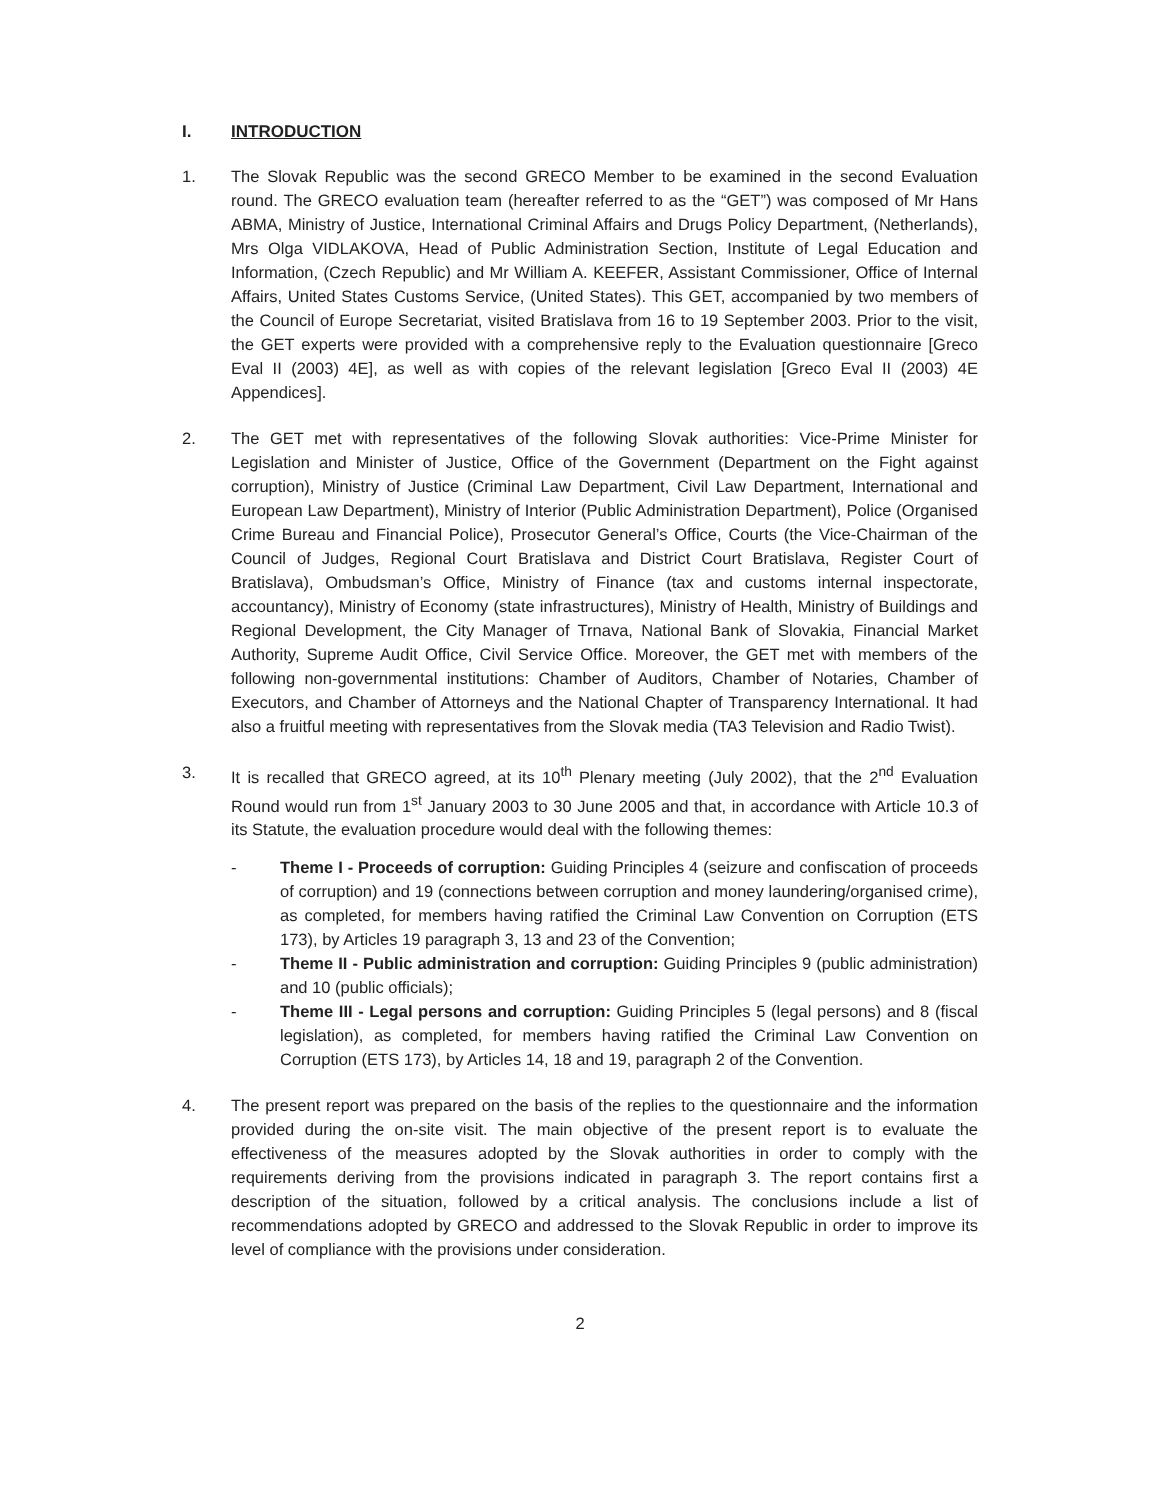I. INTRODUCTION
1. The Slovak Republic was the second GRECO Member to be examined in the second Evaluation round. The GRECO evaluation team (hereafter referred to as the “GET”) was composed of Mr Hans ABMA, Ministry of Justice, International Criminal Affairs and Drugs Policy Department, (Netherlands), Mrs Olga VIDLAKOVA, Head of Public Administration Section, Institute of Legal Education and Information, (Czech Republic) and Mr William A. KEEFER, Assistant Commissioner, Office of Internal Affairs, United States Customs Service, (United States). This GET, accompanied by two members of the Council of Europe Secretariat, visited Bratislava from 16 to 19 September 2003. Prior to the visit, the GET experts were provided with a comprehensive reply to the Evaluation questionnaire [Greco Eval II (2003) 4E], as well as with copies of the relevant legislation [Greco Eval II (2003) 4E Appendices].
2. The GET met with representatives of the following Slovak authorities: Vice-Prime Minister for Legislation and Minister of Justice, Office of the Government (Department on the Fight against corruption), Ministry of Justice (Criminal Law Department, Civil Law Department, International and European Law Department), Ministry of Interior (Public Administration Department), Police (Organised Crime Bureau and Financial Police), Prosecutor General’s Office, Courts (the Vice-Chairman of the Council of Judges, Regional Court Bratislava and District Court Bratislava, Register Court of Bratislava), Ombudsman’s Office, Ministry of Finance (tax and customs internal inspectorate, accountancy), Ministry of Economy (state infrastructures), Ministry of Health, Ministry of Buildings and Regional Development, the City Manager of Trnava, National Bank of Slovakia, Financial Market Authority, Supreme Audit Office, Civil Service Office. Moreover, the GET met with members of the following non-governmental institutions: Chamber of Auditors, Chamber of Notaries, Chamber of Executors, and Chamber of Attorneys and the National Chapter of Transparency International. It had also a fruitful meeting with representatives from the Slovak media (TA3 Television and Radio Twist).
3. It is recalled that GRECO agreed, at its 10<sup>th</sup> Plenary meeting (July 2002), that the 2<sup>nd</sup> Evaluation Round would run from 1<sup>st</sup> January 2003 to 30 June 2005 and that, in accordance with Article 10.3 of its Statute, the evaluation procedure would deal with the following themes:
- Theme I - Proceeds of corruption: Guiding Principles 4 (seizure and confiscation of proceeds of corruption) and 19 (connections between corruption and money laundering/organised crime), as completed, for members having ratified the Criminal Law Convention on Corruption (ETS 173), by Articles 19 paragraph 3, 13 and 23 of the Convention;
- Theme II - Public administration and corruption: Guiding Principles 9 (public administration) and 10 (public officials);
- Theme III - Legal persons and corruption: Guiding Principles 5 (legal persons) and 8 (fiscal legislation), as completed, for members having ratified the Criminal Law Convention on Corruption (ETS 173), by Articles 14, 18 and 19, paragraph 2 of the Convention.
4. The present report was prepared on the basis of the replies to the questionnaire and the information provided during the on-site visit. The main objective of the present report is to evaluate the effectiveness of the measures adopted by the Slovak authorities in order to comply with the requirements deriving from the provisions indicated in paragraph 3. The report contains first a description of the situation, followed by a critical analysis. The conclusions include a list of recommendations adopted by GRECO and addressed to the Slovak Republic in order to improve its level of compliance with the provisions under consideration.
2